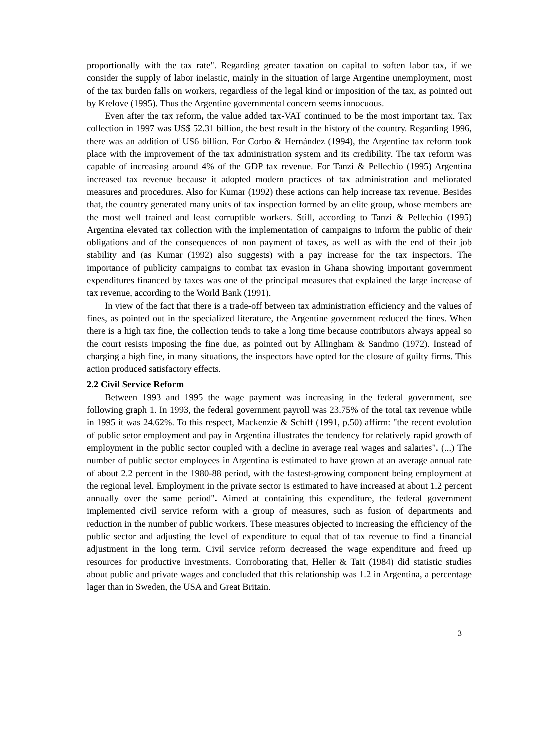proportionally with the tax rate". Regarding greater taxation on capital to soften labor tax, if we consider the supply of labor inelastic, mainly in the situation of large Argentine unemployment, most of the tax burden falls on workers, regardless of the legal kind or imposition of the tax, as pointed out by Krelove (1995). Thus the Argentine governmental concern seems innocuous.
Even after the tax reform, the value added tax-VAT continued to be the most important tax. Tax collection in 1997 was US$ 52.31 billion, the best result in the history of the country. Regarding 1996, there was an addition of US6 billion. For Corbo & Hernández (1994), the Argentine tax reform took place with the improvement of the tax administration system and its credibility. The tax reform was capable of increasing around 4% of the GDP tax revenue. For Tanzi & Pellechio (1995) Argentina increased tax revenue because it adopted modern practices of tax administration and meliorated measures and procedures. Also for Kumar (1992) these actions can help increase tax revenue. Besides that, the country generated many units of tax inspection formed by an elite group, whose members are the most well trained and least corruptible workers. Still, according to Tanzi & Pellechio (1995) Argentina elevated tax collection with the implementation of campaigns to inform the public of their obligations and of the consequences of non payment of taxes, as well as with the end of their job stability and (as Kumar (1992) also suggests) with a pay increase for the tax inspectors. The importance of publicity campaigns to combat tax evasion in Ghana showing important government expenditures financed by taxes was one of the principal measures that explained the large increase of tax revenue, according to the World Bank (1991).
In view of the fact that there is a trade-off between tax administration efficiency and the values of fines, as pointed out in the specialized literature, the Argentine government reduced the fines. When there is a high tax fine, the collection tends to take a long time because contributors always appeal so the court resists imposing the fine due, as pointed out by Allingham & Sandmo (1972). Instead of charging a high fine, in many situations, the inspectors have opted for the closure of guilty firms. This action produced satisfactory effects.
2.2 Civil Service Reform
Between 1993 and 1995 the wage payment was increasing in the federal government, see following graph 1. In 1993, the federal government payroll was 23.75% of the total tax revenue while in 1995 it was 24.62%. To this respect, Mackenzie & Schiff (1991, p.50) affirm: "the recent evolution of public setor employment and pay in Argentina illustrates the tendency for relatively rapid growth of employment in the public sector coupled with a decline in average real wages and salaries". (...) The number of public sector employees in Argentina is estimated to have grown at an average annual rate of about 2.2 percent in the 1980-88 period, with the fastest-growing component being employment at the regional level. Employment in the private sector is estimated to have increased at about 1.2 percent annually over the same period". Aimed at containing this expenditure, the federal government implemented civil service reform with a group of measures, such as fusion of departments and reduction in the number of public workers. These measures objected to increasing the efficiency of the public sector and adjusting the level of expenditure to equal that of tax revenue to find a financial adjustment in the long term. Civil service reform decreased the wage expenditure and freed up resources for productive investments. Corroborating that, Heller & Tait (1984) did statistic studies about public and private wages and concluded that this relationship was 1.2 in Argentina, a percentage lager than in Sweden, the USA and Great Britain.
3